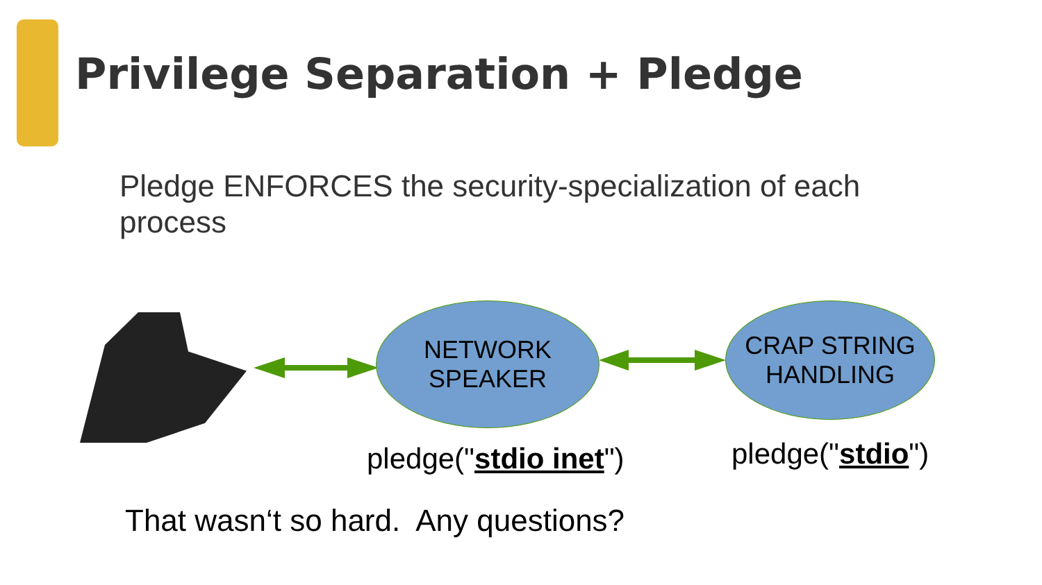Privilege Separation + Pledge
Pledge ENFORCES the security-specialization of each process
NETWORK
SPEAKER
CRAP STRING
HANDLING
pledge("stdio inet") pledge("stdio")
That wasn‘t so hard. Any questions?